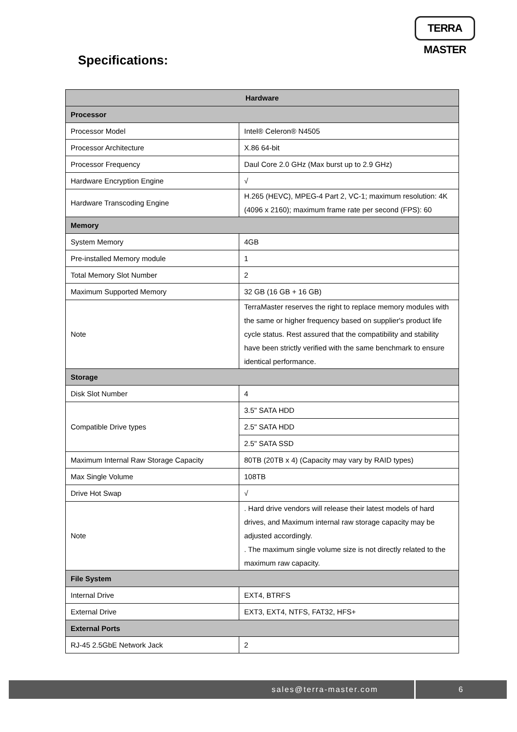TERRA MASTER
Specifications:
| Hardware | |
| --- | --- |
| Processor | |
| Processor Model | Intel® Celeron® N4505 |
| Processor Architecture | X.86 64-bit |
| Processor Frequency | Daul Core 2.0 GHz (Max burst up to 2.9 GHz) |
| Hardware Encryption Engine | √ |
| Hardware Transcoding Engine | H.265 (HEVC), MPEG-4 Part 2, VC-1; maximum resolution: 4K (4096 x 2160); maximum frame rate per second (FPS): 60 |
| Memory | |
| System Memory | 4GB |
| Pre-installed Memory module | 1 |
| Total Memory Slot Number | 2 |
| Maximum Supported Memory | 32 GB (16 GB + 16 GB) |
| Note | TerraMaster reserves the right to replace memory modules with the same or higher frequency based on supplier's product life cycle status. Rest assured that the compatibility and stability have been strictly verified with the same benchmark to ensure identical performance. |
| Storage | |
| Disk Slot Number | 4 |
| Compatible Drive types | 3.5" SATA HDD |
| | 2.5" SATA HDD |
| | 2.5" SATA SSD |
| Maximum Internal Raw Storage Capacity | 80TB (20TB x 4) (Capacity may vary by RAID types) |
| Max Single Volume | 108TB |
| Drive Hot Swap | √ |
| Note | . Hard drive vendors will release their latest models of hard drives, and Maximum internal raw storage capacity may be adjusted accordingly. . The maximum single volume size is not directly related to the maximum raw capacity. |
| File System | |
| Internal Drive | EXT4, BTRFS |
| External Drive | EXT3, EXT4, NTFS, FAT32, HFS+ |
| External Ports | |
| RJ-45 2.5GbE Network Jack | 2 |
sales@terra-master.com 6